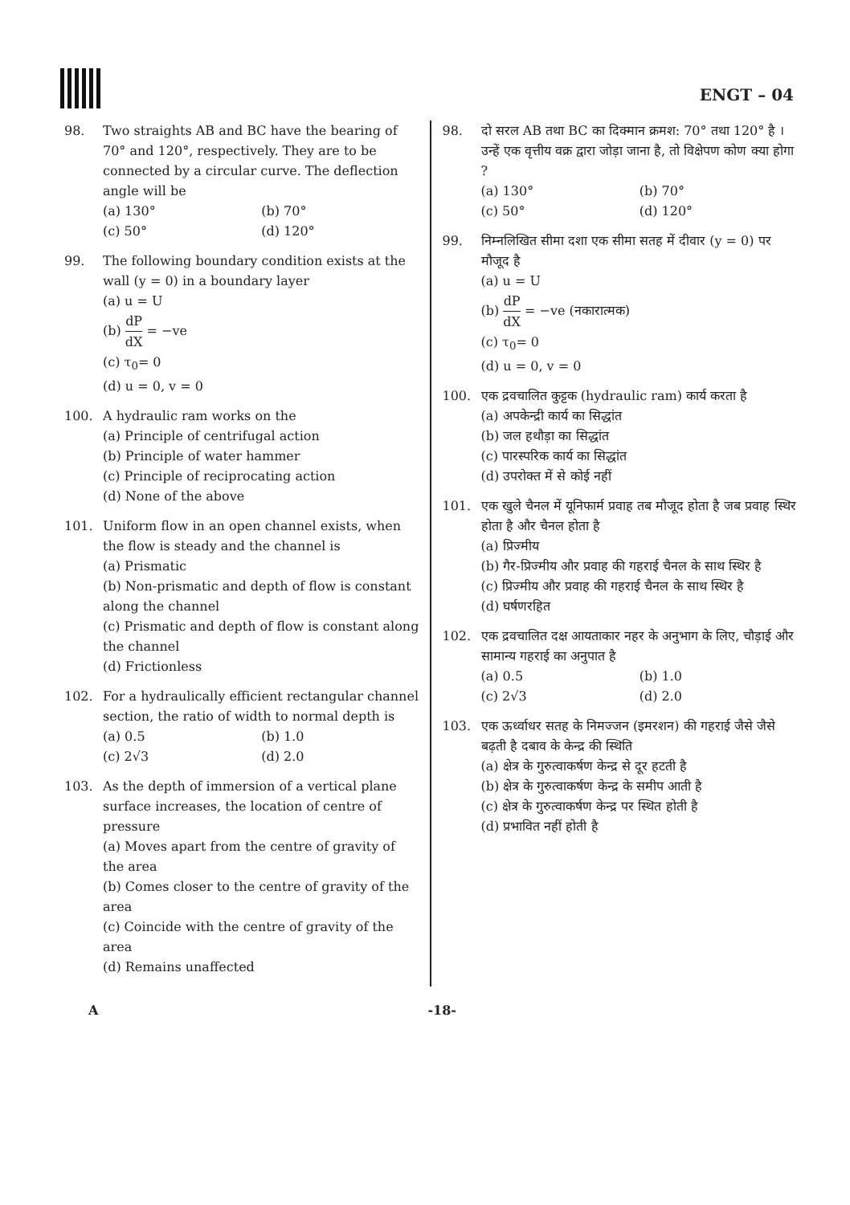ENGT – 04
98. Two straights AB and BC have the bearing of 70° and 120°, respectively. They are to be connected by a circular curve. The deflection angle will be
(a) 130°
(b) 70°
(c) 50°
(d) 120°
99. The following boundary condition exists at the wall (y = 0) in a boundary layer
(a) u = U
(b) dP dX = −ve
(c) τ<sub>0</sub>= 0
(d) u = 0, v = 0
100. A hydraulic ram works on the
(a) Principle of centrifugal action
(b) Principle of water hammer
(c) Principle of reciprocating action
(d) None of the above
101. Uniform flow in an open channel exists, when the flow is steady and the channel is
(a) Prismatic
(b) Non-prismatic and depth of flow is constant along the channel
(c) Prismatic and depth of flow is constant along the channel
(d) Frictionless
102. For a hydraulically efficient rectangular channel section, the ratio of width to normal depth is
(a) 0.5
(b) 1.0
(c) 2√3
(d) 2.0
103. As the depth of immersion of a vertical plane surface increases, the location of centre of pressure
(a) Moves apart from the centre of gravity of the area
(b) Comes closer to the centre of gravity of the area
(c) Coincide with the centre of gravity of the area
(d) Remains unaffected
98. दो सरल AB तथा BC का दिक्मान क्रमश: 70° तथा 120° है । उन्हें एक वृत्तीय वक्र द्वारा जोड़ा जाना है, तो विक्षेपण कोण क्या होगा ?
(a) 130°
(b) 70°
(c) 50°
(d) 120°
99. निम्नलिखित सीमा दशा एक सीमा सतह में दीवार (y = 0) पर मौजूद है
(a) u = U
(b) dP dX = −ve (नकारात्मक)
(c) τ<sub>0</sub>= 0
(d) u = 0, v = 0
100. एक द्रवचालित कुट्टक (hydraulic ram) कार्य करता है
(a) अपकेन्द्री कार्य का सिद्धांत
(b) जल हथौड़ा का सिद्धांत
(c) पारस्परिक कार्य का सिद्धांत
(d) उपरोक्त में से कोई नहीं
101. एक खुले चैनल में यूनिफार्म प्रवाह तब मौजूद होता है जब प्रवाह स्थिर होता है और चैनल होता है
(a) प्रिज्मीय
(b) गैर-प्रिज्मीय और प्रवाह की गहराई चैनल के साथ स्थिर है
(c) प्रिज्मीय और प्रवाह की गहराई चैनल के साथ स्थिर है
(d) घर्षणरहित
102. एक द्रवचालित दक्ष आयताकार नहर के अनुभाग के लिए, चौड़ाई और सामान्य गहराई का अनुपात है
(a) 0.5
(b) 1.0
(c) 2√3
(d) 2.0
103. एक ऊर्ध्वाधर सतह के निमज्जन (इमरशन) की गहराई जैसे जैसे बढ़ती है दबाव के केन्द्र की स्थिति
(a) क्षेत्र के गुरुत्वाकर्षण केन्द्र से दूर हटती है
(b) क्षेत्र के गुरुत्वाकर्षण केन्द्र के समीप आती है
(c) क्षेत्र के गुरुत्वाकर्षण केन्द्र पर स्थित होती है
(d) प्रभावित नहीं होती है
A -18-